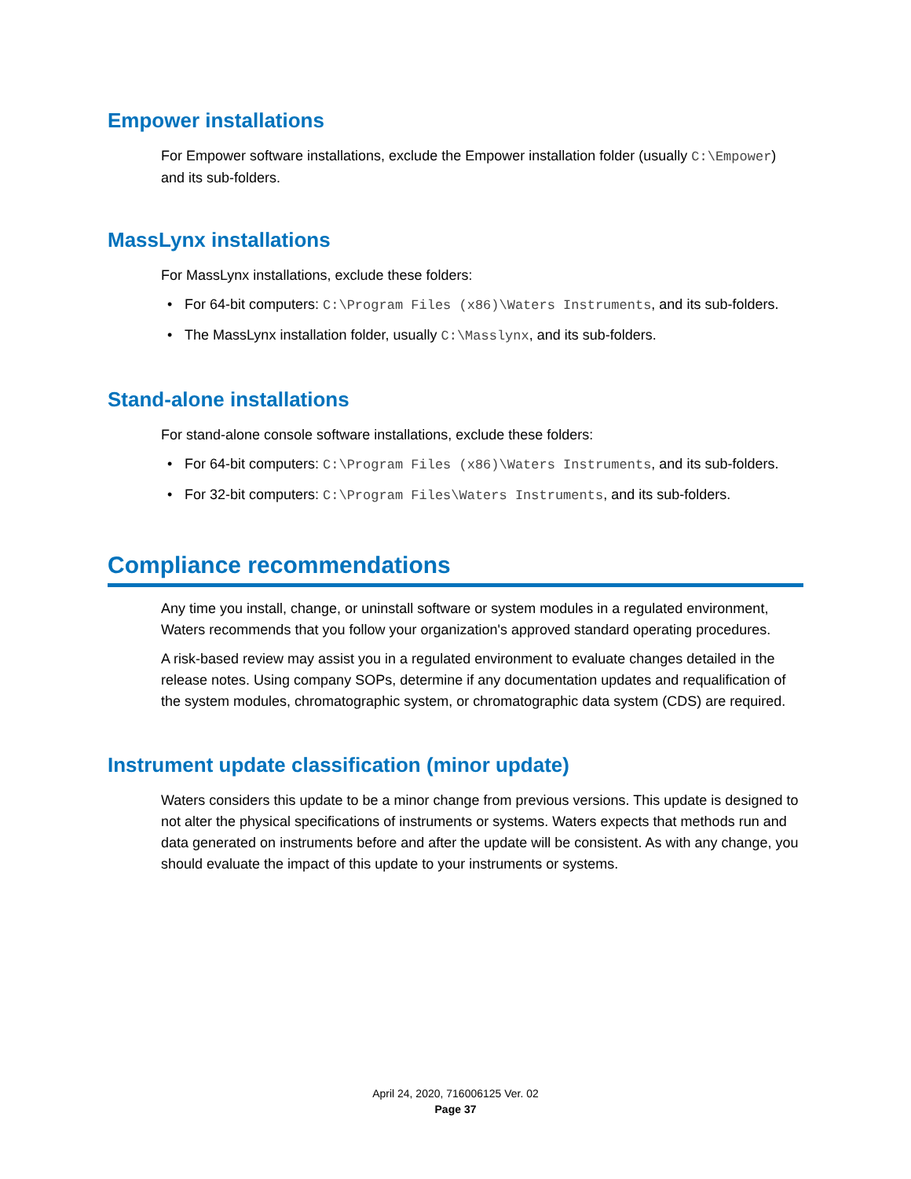Empower installations
For Empower software installations, exclude the Empower installation folder (usually C:\Empower) and its sub-folders.
MassLynx installations
For MassLynx installations, exclude these folders:
• For 64-bit computers: C:\Program Files (x86)\Waters Instruments, and its sub-folders.
• The MassLynx installation folder, usually C:\Masslynx, and its sub-folders.
Stand-alone installations
For stand-alone console software installations, exclude these folders:
• For 64-bit computers: C:\Program Files (x86)\Waters Instruments, and its sub-folders.
• For 32-bit computers: C:\Program Files\Waters Instruments, and its sub-folders.
Compliance recommendations
Any time you install, change, or uninstall software or system modules in a regulated environment, Waters recommends that you follow your organization's approved standard operating procedures.
A risk-based review may assist you in a regulated environment to evaluate changes detailed in the release notes. Using company SOPs, determine if any documentation updates and requalification of the system modules, chromatographic system, or chromatographic data system (CDS) are required.
Instrument update classification (minor update)
Waters considers this update to be a minor change from previous versions. This update is designed to not alter the physical specifications of instruments or systems. Waters expects that methods run and data generated on instruments before and after the update will be consistent. As with any change, you should evaluate the impact of this update to your instruments or systems.
April 24, 2020, 716006125 Ver. 02
Page 37